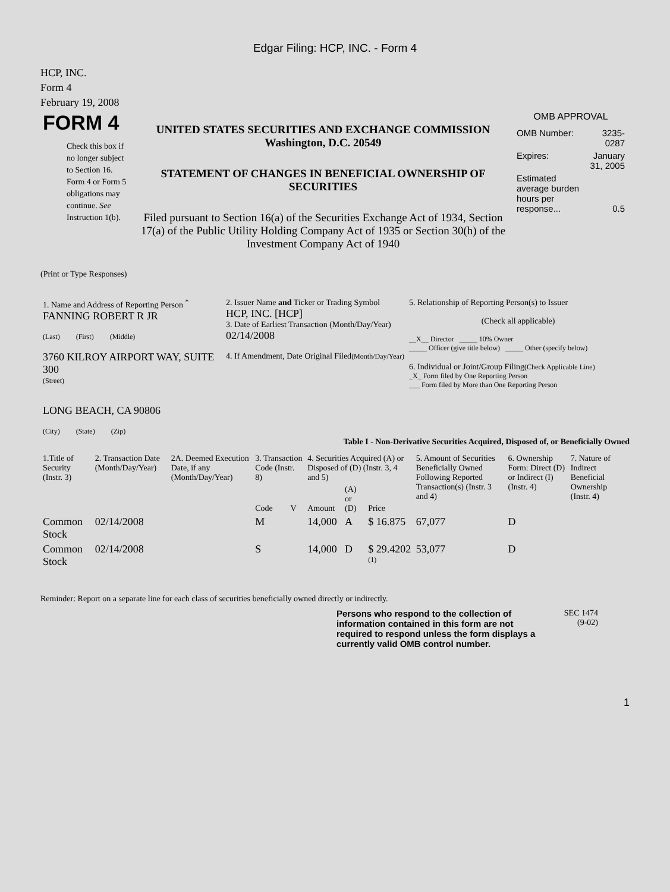Edgar Filing: HCP, INC. - Form 4
HCP, INC.
Form 4
February 19, 2008
| FORM 4 Check this box if no longer subject to Section 16. Form 4 or Form 5 obligations may continue. See Instruction 1(b). | UNITED STATES SECURITIES AND EXCHANGE COMMISSION Washington, D.C. 20549 STATEMENT OF CHANGES IN BENEFICIAL OWNERSHIP OF SECURITIES Filed pursuant to Section 16(a) of the Securities Exchange Act of 1934, Section 17(a) of the Public Utility Holding Company Act of 1935 or Section 30(h) of the Investment Company Act of 1940 | OMB APPROVAL / OMB Number: / 3235-0287 / / Expires: / January 31, 2005 / / Estimated average burden hours per response... / 0.5 / |
(Print or Type Responses)
| 1. Name and Address of Reporting Person <sup>*</sup> FANNING ROBERT R JR (Last) (First) (Middle) 3760 KILROY AIRPORT WAY, SUITE 300 (Street) LONG BEACH, CA 90806 (City) (State) (Zip) | 2. Issuer Name and Ticker or Trading Symbol HCP, INC. [HCP] 3. Date of Earliest Transaction (Month/Day/Year) 02/14/2008 4. If Amendment, Date Original Filed (Month/Day/Year) | 5. Relationship of Reporting Person(s) to Issuer (Check all applicable) __X__ Director _____ 10% Owner _____ Officer (give title below) _____ Other (specify below) 6. Individual or Joint/Group Filing (Check Applicable Line) _X_ Form filed by One Reporting Person ___ Form filed by More than One Reporting Person |
Table I - Non-Derivative Securities Acquired, Disposed of, or Beneficially Owned
| 1.Title of Security (Instr. 3) | 2. Transaction Date (Month/Day/Year) | 2A. Deemed Execution Date, if any (Month/Day/Year) | 3. Transaction Code (Instr. 8) | | 4. Securities Acquired (A) or Disposed of (D) (Instr. 3, 4 and 5) | | | 5. Amount of Securities Beneficially Owned Following Reported Transaction(s) (Instr. 3 and 4) | 6. Ownership Form: Direct (D) or Indirect (I) (Instr. 4) | 7. Nature of Indirect Beneficial Ownership (Instr. 4) |
| --- | --- | --- | --- | --- | --- | --- | --- | --- | --- | --- |
| | | | Code | V | Amount | (A) or (D) | Price | | | |
| Common Stock | 02/14/2008 | | M | | 14,000 | A | $ 16.875 | 67,077 | D | |
| Common Stock | 02/14/2008 | | S | | 14,000 | D | $ 29.4202 <sup>(1)</sup> | 53,077 | D | |
Reminder: Report on a separate line for each class of securities beneficially owned directly or indirectly.
Persons who respond to the collection of information contained in this form are not required to respond unless the form displays a currently valid OMB control number.
SEC 1474
(9-02)
1